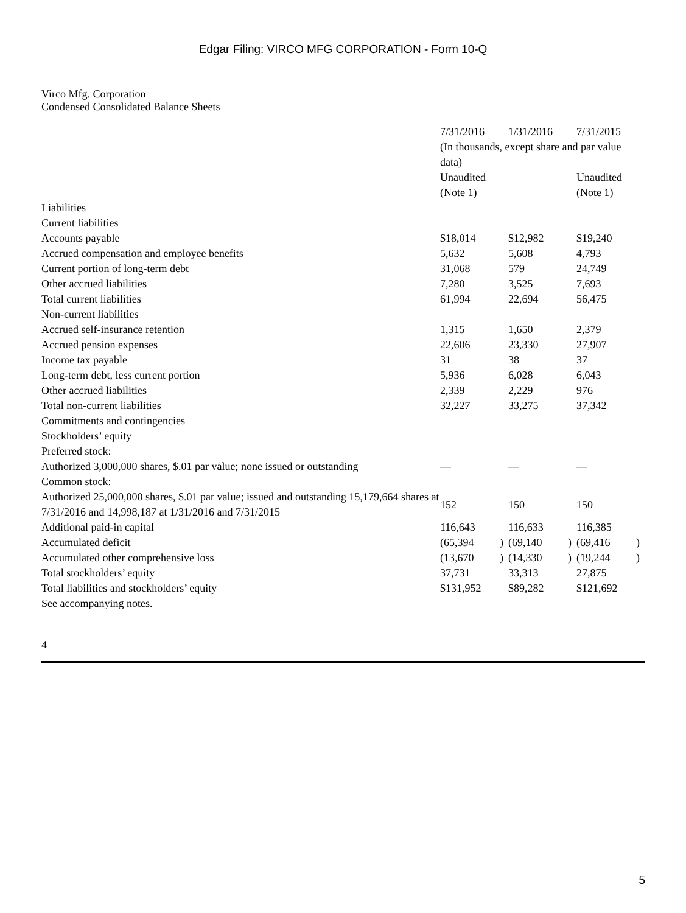Edgar Filing: VIRCO MFG CORPORATION - Form 10-Q
Virco Mfg. Corporation
Condensed Consolidated Balance Sheets
| | 7/31/2016 | | 1/31/2016 | | 7/31/2015 | |
| | (In thousands, except share and par value data) | | | | | |
| | Unaudited (Note 1) | | | | Unaudited (Note 1) | |
| Liabilities | | | | | | |
| Current liabilities | | | | | | |
| Accounts payable | $18,014 | | $12,982 | | $19,240 | |
| Accrued compensation and employee benefits | 5,632 | | 5,608 | | 4,793 | |
| Current portion of long-term debt | 31,068 | | 579 | | 24,749 | |
| Other accrued liabilities | 7,280 | | 3,525 | | 7,693 | |
| Total current liabilities | 61,994 | | 22,694 | | 56,475 | |
| Non-current liabilities | | | | | | |
| Accrued self-insurance retention | 1,315 | | 1,650 | | 2,379 | |
| Accrued pension expenses | 22,606 | | 23,330 | | 27,907 | |
| Income tax payable | 31 | | 38 | | 37 | |
| Long-term debt, less current portion | 5,936 | | 6,028 | | 6,043 | |
| Other accrued liabilities | 2,339 | | 2,229 | | 976 | |
| Total non-current liabilities | 32,227 | | 33,275 | | 37,342 | |
| Commitments and contingencies | | | | | | |
| Stockholders’ equity | | | | | | |
| Preferred stock: | | | | | | |
| Authorized 3,000,000 shares, $.01 par value; none issued or outstanding | — | | — | | — | |
| Common stock: | | | | | | |
| Authorized 25,000,000 shares, $.01 par value; issued and outstanding 15,179,664 shares at 7/31/2016 and 14,998,187 at 1/31/2016 and 7/31/2015 | 152 | | 150 | | 150 | |
| Additional paid-in capital | 116,643 | | 116,633 | | 116,385 | |
| Accumulated deficit | (65,394 | ) | (69,140 | ) | (69,416 | ) |
| Accumulated other comprehensive loss | (13,670 | ) | (14,330 | ) | (19,244 | ) |
| Total stockholders’ equity | 37,731 | | 33,313 | | 27,875 | |
| Total liabilities and stockholders’ equity | $131,952 | | $89,282 | | $121,692 | |
| See accompanying notes. | | | | | | |
4
5